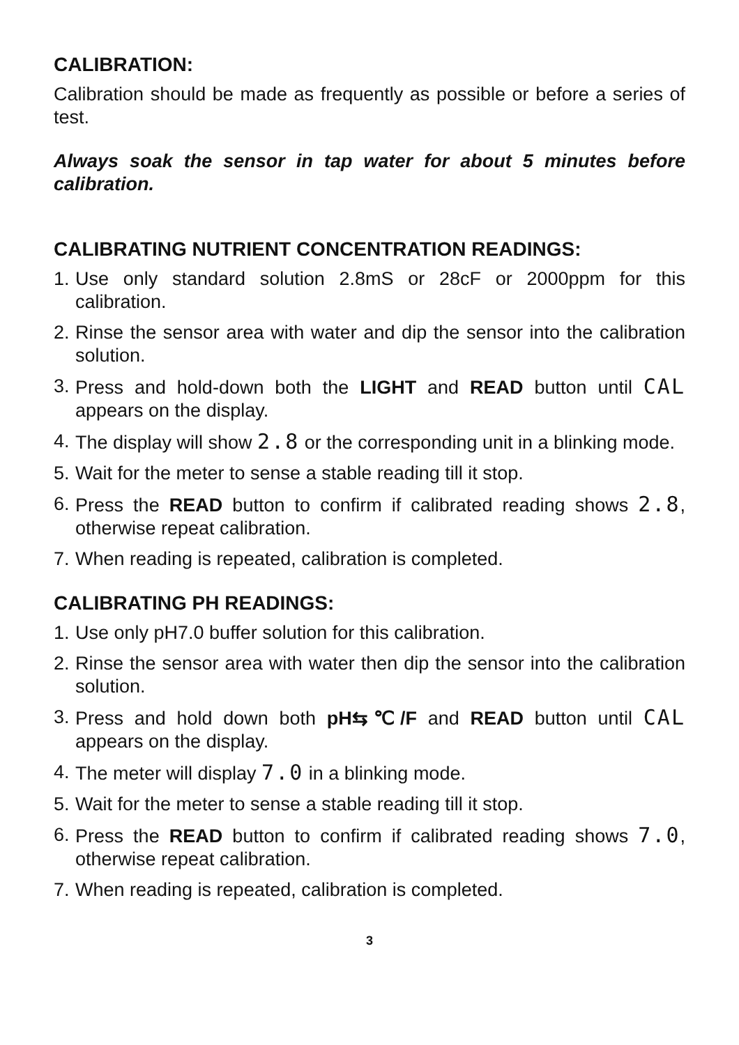CALIBRATION:
Calibration should be made as frequently as possible or before a series of test.
Always soak the sensor in tap water for about 5 minutes before calibration.
CALIBRATING NUTRIENT CONCENTRATION READINGS:
1. Use only standard solution 2.8mS or 28cF or 2000ppm for this calibration.
2. Rinse the sensor area with water and dip the sensor into the calibration solution.
3. Press and hold-down both the LIGHT and READ button until CAL appears on the display.
4. The display will show 2.8 or the corresponding unit in a blinking mode.
5. Wait for the meter to sense a stable reading till it stop.
6. Press the READ button to confirm if calibrated reading shows 2.8, otherwise repeat calibration.
7. When reading is repeated, calibration is completed.
CALIBRATING PH READINGS:
1. Use only pH7.0 buffer solution for this calibration.
2. Rinse the sensor area with water then dip the sensor into the calibration solution.
3. Press and hold down both pH⇆℃/F and READ button until CAL appears on the display.
4. The meter will display 7.0 in a blinking mode.
5. Wait for the meter to sense a stable reading till it stop.
6. Press the READ button to confirm if calibrated reading shows 7.0, otherwise repeat calibration.
7. When reading is repeated, calibration is completed.
3